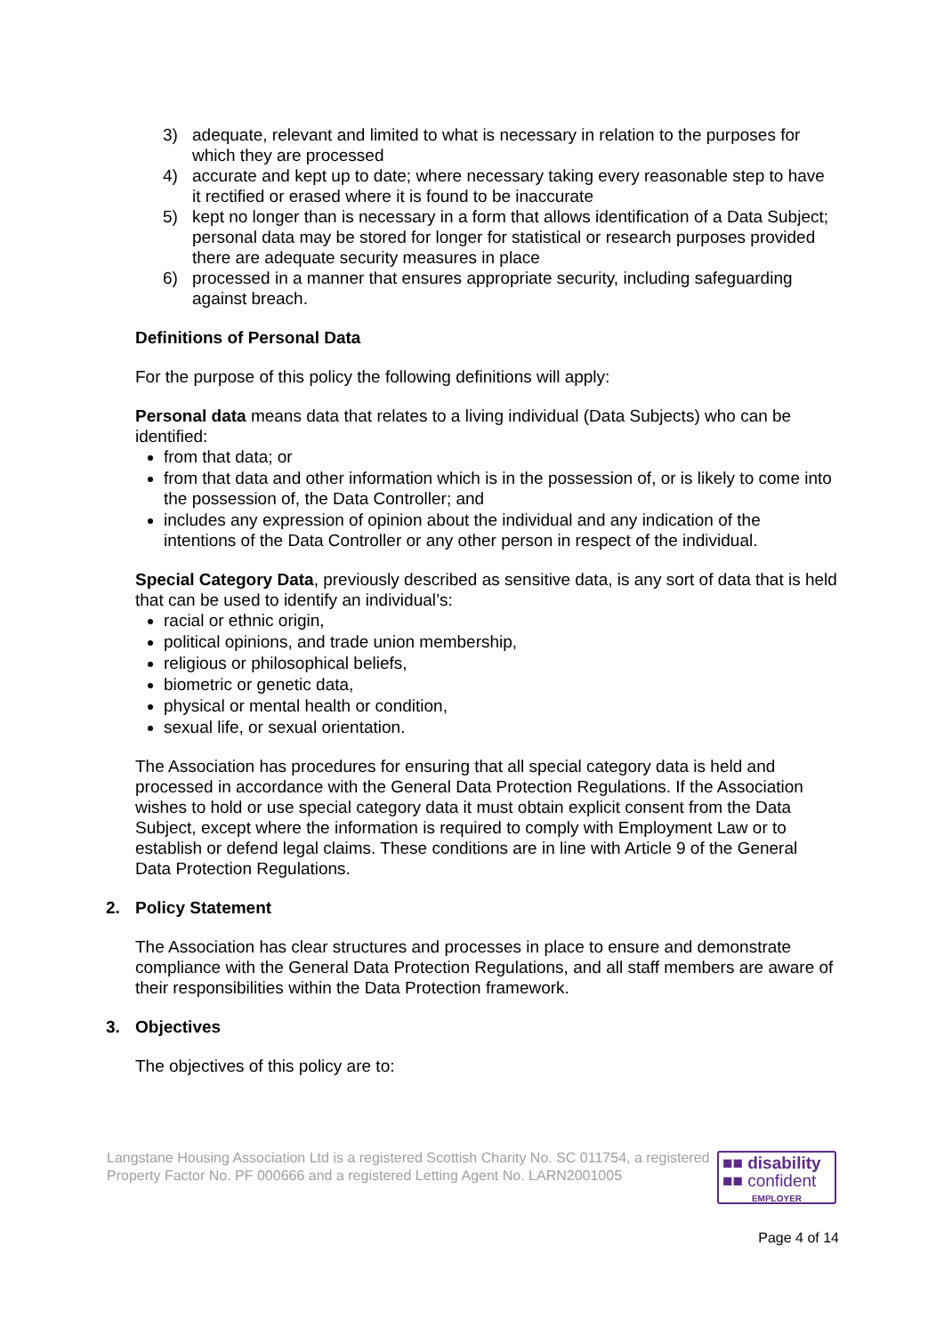3) adequate, relevant and limited to what is necessary in relation to the purposes for which they are processed
4) accurate and kept up to date; where necessary taking every reasonable step to have it rectified or erased where it is found to be inaccurate
5) kept no longer than is necessary in a form that allows identification of a Data Subject; personal data may be stored for longer for statistical or research purposes provided there are adequate security measures in place
6) processed in a manner that ensures appropriate security, including safeguarding against breach.
Definitions of Personal Data
For the purpose of this policy the following definitions will apply:
Personal data means data that relates to a living individual (Data Subjects) who can be identified:
from that data; or
from that data and other information which is in the possession of, or is likely to come into the possession of, the Data Controller; and
includes any expression of opinion about the individual and any indication of the intentions of the Data Controller or any other person in respect of the individual.
Special Category Data, previously described as sensitive data, is any sort of data that is held that can be used to identify an individual’s:
racial or ethnic origin,
political opinions, and trade union membership,
religious or philosophical beliefs,
biometric or genetic data,
physical or mental health or condition,
sexual life, or sexual orientation.
The Association has procedures for ensuring that all special category data is held and processed in accordance with the General Data Protection Regulations. If the Association wishes to hold or use special category data it must obtain explicit consent from the Data Subject, except where the information is required to comply with Employment Law or to establish or defend legal claims. These conditions are in line with Article 9 of the General Data Protection Regulations.
2. Policy Statement
The Association has clear structures and processes in place to ensure and demonstrate compliance with the General Data Protection Regulations, and all staff members are aware of their responsibilities within the Data Protection framework.
3. Objectives
The objectives of this policy are to:
Langstane Housing Association Ltd is a registered Scottish Charity No. SC 011754, a registered Property Factor No. PF 000666 and a registered Letting Agent No. LARN2001005
■■ disability
■■ confident
EMPLOYER
Page 4 of 14